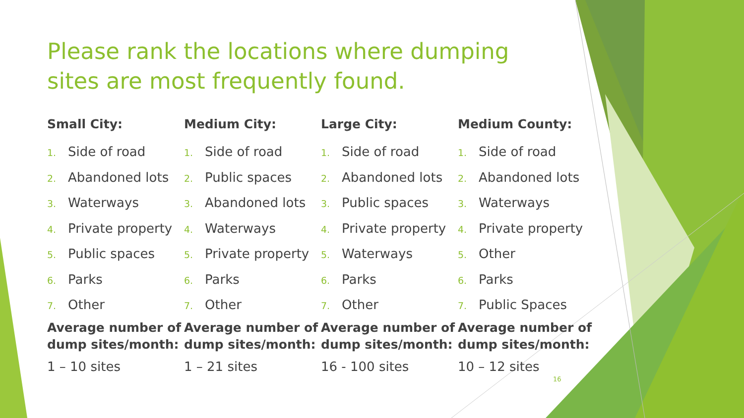Please rank the locations where dumping sites are most frequently found.
Small City:
1. Side of road
2. Abandoned lots
3. Waterways
4. Private property
5. Public spaces
6. Parks
7. Other
Average number of dump sites/month:
1 – 10 sites
Medium City:
1. Side of road
2. Public spaces
3. Abandoned lots
4. Waterways
5. Private property
6. Parks
7. Other
Average number of dump sites/month:
1 – 21 sites
Large City:
1. Side of road
2. Abandoned lots
3. Public spaces
4. Private property
5. Waterways
6. Parks
7. Other
Average number of dump sites/month:
16 - 100 sites
Medium County:
1. Side of road
2. Abandoned lots
3. Waterways
4. Private property
5. Other
6. Parks
7. Public Spaces
Average number of dump sites/month:
10 – 12 sites
16